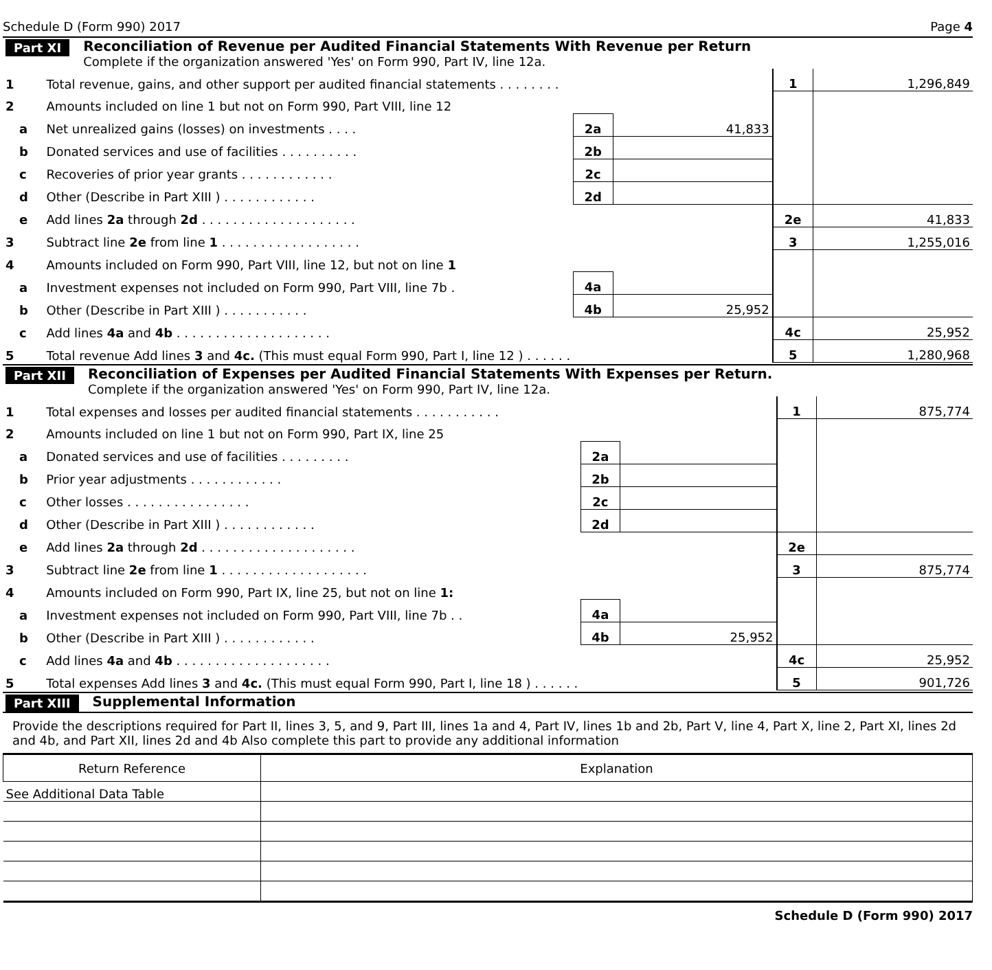Schedule D (Form 990) 2017 Page 4
Part XI
Reconciliation of Revenue per Audited Financial Statements With Revenue per Return
Complete if the organization answered 'Yes' on Form 990, Part IV, line 12a.
| 1 | | Total revenue, gains, and other support per audited financial statements . . . . . . . . | | | 1 | 1,296,849 |
| 2 | | Amounts included on line 1 but not on Form 990, Part VIII, line 12 | | | | |
| a | | Net unrealized gains (losses) on investments . . . . | 2a | 41,833 | | |
| b | | Donated services and use of facilities . . . . . . . . . . | 2b | | | |
| c | | Recoveries of prior year grants . . . . . . . . . . . . | 2c | | | |
| d | | Other (Describe in Part XIII ) . . . . . . . . . . . . | 2d | | | |
| e | | Add lines 2a through 2d . . . . . . . . . . . . . . . . . . . . | | | 2e | 41,833 |
| 3 | | Subtract line 2e from line 1 . . . . . . . . . . . . . . . . . . | | | 3 | 1,255,016 |
| 4 | | Amounts included on Form 990, Part VIII, line 12, but not on line 1 | | | | |
| a | | Investment expenses not included on Form 990, Part VIII, line 7b . | 4a | | | |
| b | | Other (Describe in Part XIII ) . . . . . . . . . . . | 4b | 25,952 | | |
| c | | Add lines 4a and 4b . . . . . . . . . . . . . . . . . . . . | | | 4c | 25,952 |
| 5 | | Total revenue Add lines 3 and 4c. (This must equal Form 990, Part I, line 12 ) . . . . . . | | | 5 | 1,280,968 |
Part XII
Reconciliation of Expenses per Audited Financial Statements With Expenses per Return.
Complete if the organization answered 'Yes' on Form 990, Part IV, line 12a.
| 1 | | Total expenses and losses per audited financial statements . . . . . . . . . . . | | | 1 | 875,774 |
| 2 | | Amounts included on line 1 but not on Form 990, Part IX, line 25 | | | | |
| a | | Donated services and use of facilities . . . . . . . . . | 2a | | | |
| b | | Prior year adjustments . . . . . . . . . . . . | 2b | | | |
| c | | Other losses . . . . . . . . . . . . . . . . | 2c | | | |
| d | | Other (Describe in Part XIII ) . . . . . . . . . . . . | 2d | | | |
| e | | Add lines 2a through 2d . . . . . . . . . . . . . . . . . . . . | | | 2e | |
| 3 | | Subtract line 2e from line 1 . . . . . . . . . . . . . . . . . . . | | | 3 | 875,774 |
| 4 | | Amounts included on Form 990, Part IX, line 25, but not on line 1: | | | | |
| a | | Investment expenses not included on Form 990, Part VIII, line 7b . . | 4a | | | |
| b | | Other (Describe in Part XIII ) . . . . . . . . . . . . | 4b | 25,952 | | |
| c | | Add lines 4a and 4b . . . . . . . . . . . . . . . . . . . . | | | 4c | 25,952 |
| 5 | | Total expenses Add lines 3 and 4c. (This must equal Form 990, Part I, line 18 ) . . . . . . | | | 5 | 901,726 |
Part XIII
Supplemental Information
Provide the descriptions required for Part II, lines 3, 5, and 9, Part III, lines 1a and 4, Part IV, lines 1b and 2b, Part V, line 4, Part X, line 2, Part XI, lines 2d and 4b, and Part XII, lines 2d and 4b Also complete this part to provide any additional information
| Return Reference | Explanation |
| See Additional Data Table | |
Schedule D (Form 990) 2017